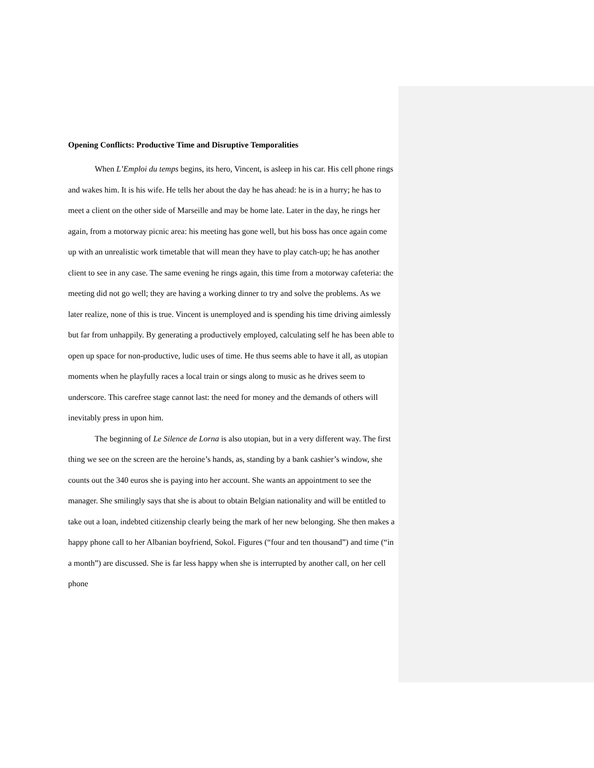Opening Conflicts: Productive Time and Disruptive Temporalities
When L’Emploi du temps begins, its hero, Vincent, is asleep in his car. His cell phone rings and wakes him. It is his wife. He tells her about the day he has ahead: he is in a hurry; he has to meet a client on the other side of Marseille and may be home late. Later in the day, he rings her again, from a motorway picnic area: his meeting has gone well, but his boss has once again come up with an unrealistic work timetable that will mean they have to play catch-up; he has another client to see in any case. The same evening he rings again, this time from a motorway cafeteria: the meeting did not go well; they are having a working dinner to try and solve the problems. As we later realize, none of this is true. Vincent is unemployed and is spending his time driving aimlessly but far from unhappily. By generating a productively employed, calculating self he has been able to open up space for non-productive, ludic uses of time. He thus seems able to have it all, as utopian moments when he playfully races a local train or sings along to music as he drives seem to underscore. This carefree stage cannot last: the need for money and the demands of others will inevitably press in upon him.
The beginning of Le Silence de Lorna is also utopian, but in a very different way. The first thing we see on the screen are the heroine’s hands, as, standing by a bank cashier’s window, she counts out the 340 euros she is paying into her account. She wants an appointment to see the manager. She smilingly says that she is about to obtain Belgian nationality and will be entitled to take out a loan, indebted citizenship clearly being the mark of her new belonging. She then makes a happy phone call to her Albanian boyfriend, Sokol. Figures (“four and ten thousand”) and time (“in a month”) are discussed. She is far less happy when she is interrupted by another call, on her cell phone